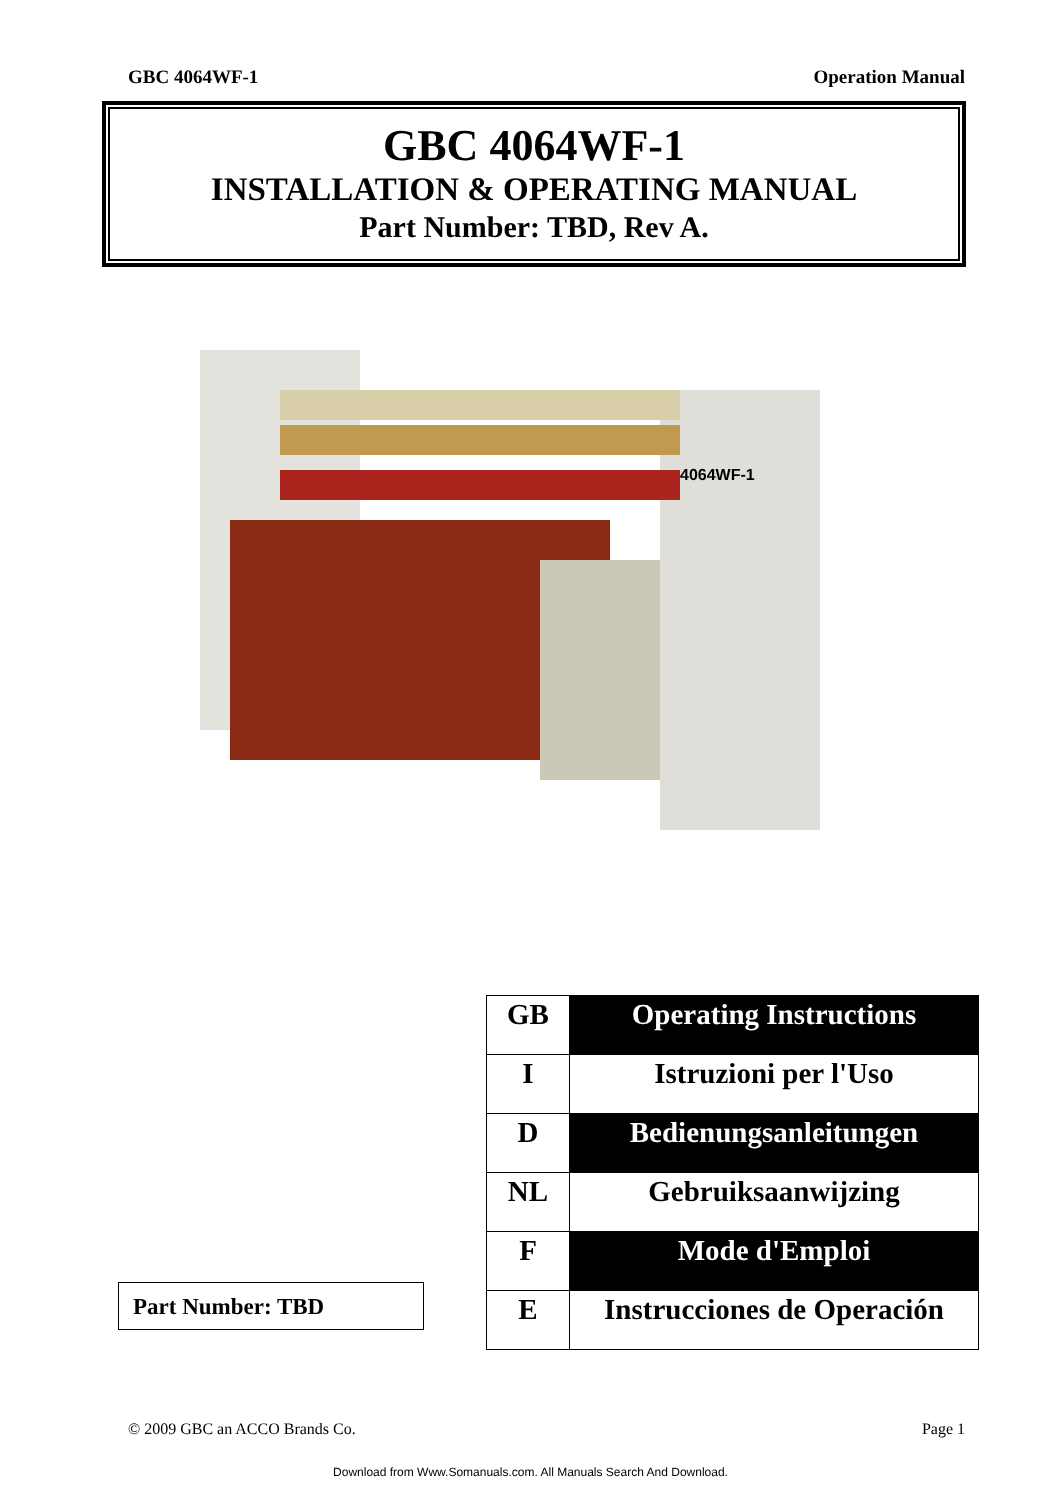GBC 4064WF-1 Operation Manual
GBC 4064WF-1
INSTALLATION & OPERATING MANUAL
Part Number: TBD, Rev A.
4064WF-1
Part Number: TBD
| GB | Operating Instructions |
| I | Istruzioni per l'Uso |
| D | Bedienungsanleitungen |
| NL | Gebruiksaanwijzing |
| F | Mode d'Emploi |
| E | Instrucciones de Operación |
© 2009 GBC an ACCO Brands Co. Page 1
Download from Www.Somanuals.com. All Manuals Search And Download.